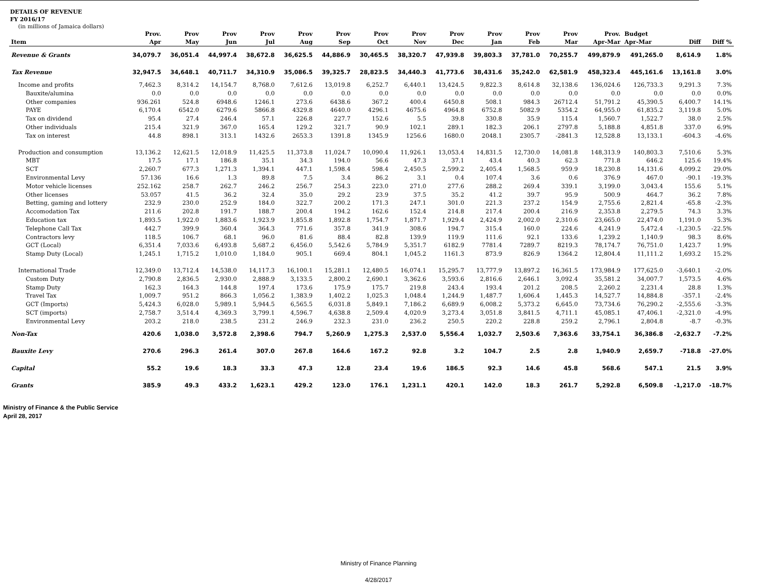DETAILS OF REVENUE
FY 2016/17
(in millions of Jamaica dollars)
| | Prov. | Prov | Prov | Prov | Prov | Prov | Prov | Prov | Prov | Prov | Prov | Prov | Prov. | Budget | | |
| --- | --- | --- | --- | --- | --- | --- | --- | --- | --- | --- | --- | --- | --- | --- | --- | --- |
| Item | Apr | May | Jun | Jul | Aug | Sep | Oct | Nov | Dec | Jan | Feb | Mar | Apr-Mar | Apr-Mar | Diff | Diff % |
| Revenue & Grants | 34,079.7 | 36,051.4 | 44,997.4 | 38,672.8 | 36,625.5 | 44,886.9 | 30,465.5 | 38,320.7 | 47,939.8 | 39,803.3 | 37,781.0 | 70,255.7 | 499,879.9 | 491,265.0 | 8,614.9 | 1.8% |
| Tax Revenue | 32,947.5 | 34,648.1 | 40,711.7 | 34,310.9 | 35,086.5 | 39,325.7 | 28,823.5 | 34,440.3 | 41,773.6 | 38,431.6 | 35,242.0 | 62,581.9 | 458,323.4 | 445,161.6 | 13,161.8 | 3.0% |
| Income and profits | 7,462.3 | 8,314.2 | 14,154.7 | 8,768.0 | 7,612.6 | 13,019.8 | 6,252.7 | 6,440.1 | 13,424.5 | 9,822.3 | 8,614.8 | 32,138.6 | 136,024.6 | 126,733.3 | 9,291.3 | 7.3% |
| Bauxite/alumina | 0.0 | 0.0 | 0.0 | 0.0 | 0.0 | 0.0 | 0.0 | 0.0 | 0.0 | 0.0 | 0.0 | 0.0 | 0.0 | 0.0 | 0.0 | 0.0% |
| Other companies | 936.261 | 524.8 | 6948.6 | 1246.1 | 273.6 | 6438.6 | 367.2 | 400.4 | 6450.8 | 508.1 | 984.3 | 26712.4 | 51,791.2 | 45,390.5 | 6,400.7 | 14.1% |
| PAYE | 6,170.4 | 6542.0 | 6279.6 | 5866.8 | 4329.8 | 4640.0 | 4296.1 | 4675.6 | 4964.8 | 6752.8 | 5082.9 | 5354.2 | 64,955.0 | 61,835.2 | 3,119.8 | 5.0% |
| Tax on dividend | 95.4 | 27.4 | 246.4 | 57.1 | 226.8 | 227.7 | 152.6 | 5.5 | 39.8 | 330.8 | 35.9 | 115.4 | 1,560.7 | 1,522.7 | 38.0 | 2.5% |
| Other individuals | 215.4 | 321.9 | 367.0 | 165.4 | 129.2 | 321.7 | 90.9 | 102.1 | 289.1 | 182.3 | 206.1 | 2797.8 | 5,188.8 | 4,851.8 | 337.0 | 6.9% |
| Tax on interest | 44.8 | 898.1 | 313.1 | 1432.6 | 2653.3 | 1391.8 | 1345.9 | 1256.6 | 1680.0 | 2048.1 | 2305.7 | -2841.3 | 12,528.8 | 13,133.1 | -604.3 | -4.6% |
| Production and consumption | 13,136.2 | 12,621.5 | 12,018.9 | 11,425.5 | 11,373.8 | 11,024.7 | 10,090.4 | 11,926.1 | 13,053.4 | 14,831.5 | 12,730.0 | 14,081.8 | 148,313.9 | 140,803.3 | 7,510.6 | 5.3% |
| MBT | 17.5 | 17.1 | 186.8 | 35.1 | 34.3 | 194.0 | 56.6 | 47.3 | 37.1 | 43.4 | 40.3 | 62.3 | 771.8 | 646.2 | 125.6 | 19.4% |
| SCT | 2,260.7 | 677.3 | 1,271.3 | 1,394.1 | 447.1 | 1,598.4 | 598.4 | 2,450.5 | 2,599.2 | 2,405.4 | 1,568.5 | 959.9 | 18,230.8 | 14,131.6 | 4,099.2 | 29.0% |
| Environmental Levy | 57.136 | 16.6 | 1.3 | 89.8 | 7.5 | 3.4 | 86.2 | 3.1 | 0.4 | 107.4 | 3.6 | 0.6 | 376.9 | 467.0 | -90.1 | -19.3% |
| Motor vehicle licenses | 252.162 | 258.7 | 262.7 | 246.2 | 256.7 | 254.3 | 223.0 | 271.0 | 277.6 | 288.2 | 269.4 | 339.1 | 3,199.0 | 3,043.4 | 155.6 | 5.1% |
| Other licenses | 53.057 | 41.5 | 36.2 | 32.4 | 35.0 | 29.2 | 23.9 | 37.5 | 35.2 | 41.2 | 39.7 | 95.9 | 500.9 | 464.7 | 36.2 | 7.8% |
| Betting, gaming and lottery | 232.9 | 230.0 | 252.9 | 184.0 | 322.7 | 200.2 | 171.3 | 247.1 | 301.0 | 221.3 | 237.2 | 154.9 | 2,755.6 | 2,821.4 | -65.8 | -2.3% |
| Accomodation Tax | 211.6 | 202.8 | 191.7 | 188.7 | 200.4 | 194.2 | 162.6 | 152.4 | 214.8 | 217.4 | 200.4 | 216.9 | 2,353.8 | 2,279.5 | 74.3 | 3.3% |
| Education tax | 1,893.5 | 1,922.0 | 1,883.6 | 1,923.9 | 1,855.8 | 1,892.8 | 1,754.7 | 1,871.7 | 1,929.4 | 2,424.9 | 2,002.0 | 2,310.6 | 23,665.0 | 22,474.0 | 1,191.0 | 5.3% |
| Telephone Call Tax | 442.7 | 399.9 | 360.4 | 364.3 | 771.6 | 357.8 | 341.9 | 308.6 | 194.7 | 315.4 | 160.0 | 224.6 | 4,241.9 | 5,472.4 | -1,230.5 | -22.5% |
| Contractors levy | 118.5 | 106.7 | 68.1 | 96.0 | 81.6 | 88.4 | 82.8 | 139.9 | 119.9 | 111.6 | 92.1 | 133.6 | 1,239.2 | 1,140.9 | 98.3 | 8.6% |
| GCT (Local) | 6,351.4 | 7,033.6 | 6,493.8 | 5,687.2 | 6,456.0 | 5,542.6 | 5,784.9 | 5,351.7 | 6182.9 | 7781.4 | 7289.7 | 8219.3 | 78,174.7 | 76,751.0 | 1,423.7 | 1.9% |
| Stamp Duty (Local) | 1,245.1 | 1,715.2 | 1,010.0 | 1,184.0 | 905.1 | 669.4 | 804.1 | 1,045.2 | 1161.3 | 873.9 | 826.9 | 1364.2 | 12,804.4 | 11,111.2 | 1,693.2 | 15.2% |
| International Trade | 12,349.0 | 13,712.4 | 14,538.0 | 14,117.3 | 16,100.1 | 15,281.1 | 12,480.5 | 16,074.1 | 15,295.7 | 13,777.9 | 13,897.2 | 16,361.5 | 173,984.9 | 177,625.0 | -3,640.1 | -2.0% |
| Custom Duty | 2,790.8 | 2,836.5 | 2,930.0 | 2,888.9 | 3,133.5 | 2,800.2 | 2,690.1 | 3,362.6 | 3,593.6 | 2,816.6 | 2,646.1 | 3,092.4 | 35,581.2 | 34,007.7 | 1,573.5 | 4.6% |
| Stamp Duty | 162.3 | 164.3 | 144.8 | 197.4 | 173.6 | 175.9 | 175.7 | 219.8 | 243.4 | 193.4 | 201.2 | 208.5 | 2,260.2 | 2,231.4 | 28.8 | 1.3% |
| Travel Tax | 1,009.7 | 951.2 | 866.3 | 1,056.2 | 1,383.9 | 1,402.2 | 1,025.3 | 1,048.4 | 1,244.9 | 1,487.7 | 1,606.4 | 1,445.3 | 14,527.7 | 14,884.8 | -357.1 | -2.4% |
| GCT (Imports) | 5,424.3 | 6,028.0 | 5,989.1 | 5,944.5 | 6,565.5 | 6,031.8 | 5,849.1 | 7,186.2 | 6,689.9 | 6,008.2 | 5,373.2 | 6,645.0 | 73,734.6 | 76,290.2 | -2,555.6 | -3.3% |
| SCT (imports) | 2,758.7 | 3,514.4 | 4,369.3 | 3,799.1 | 4,596.7 | 4,638.8 | 2,509.4 | 4,020.9 | 3,273.4 | 3,051.8 | 3,841.5 | 4,711.1 | 45,085.1 | 47,406.1 | -2,321.0 | -4.9% |
| Environmental Levy | 203.2 | 218.0 | 238.5 | 231.2 | 246.9 | 232.3 | 231.0 | 236.2 | 250.5 | 220.2 | 228.8 | 259.2 | 2,796.1 | 2,804.8 | -8.7 | -0.3% |
| Non-Tax | 420.6 | 1,038.0 | 3,572.8 | 2,398.6 | 794.7 | 5,260.9 | 1,275.3 | 2,537.0 | 5,556.4 | 1,032.7 | 2,503.6 | 7,363.6 | 33,754.1 | 36,386.8 | -2,632.7 | -7.2% |
| Bauxite Levy | 270.6 | 296.3 | 261.4 | 307.0 | 267.8 | 164.6 | 167.2 | 92.8 | 3.2 | 104.7 | 2.5 | 2.8 | 1,940.9 | 2,659.7 | -718.8 | -27.0% |
| Capital | 55.2 | 19.6 | 18.3 | 33.3 | 47.3 | 12.8 | 23.4 | 19.6 | 186.5 | 92.3 | 14.6 | 45.8 | 568.6 | 547.1 | 21.5 | 3.9% |
| Grants | 385.9 | 49.3 | 433.2 | 1,623.1 | 429.2 | 123.0 | 176.1 | 1,231.1 | 420.1 | 142.0 | 18.3 | 261.7 | 5,292.8 | 6,509.8 | -1,217.0 | -18.7% |
Ministry of Finance & the Public Service
April 28, 2017
Ministry of Finance Planning
4/28/2017